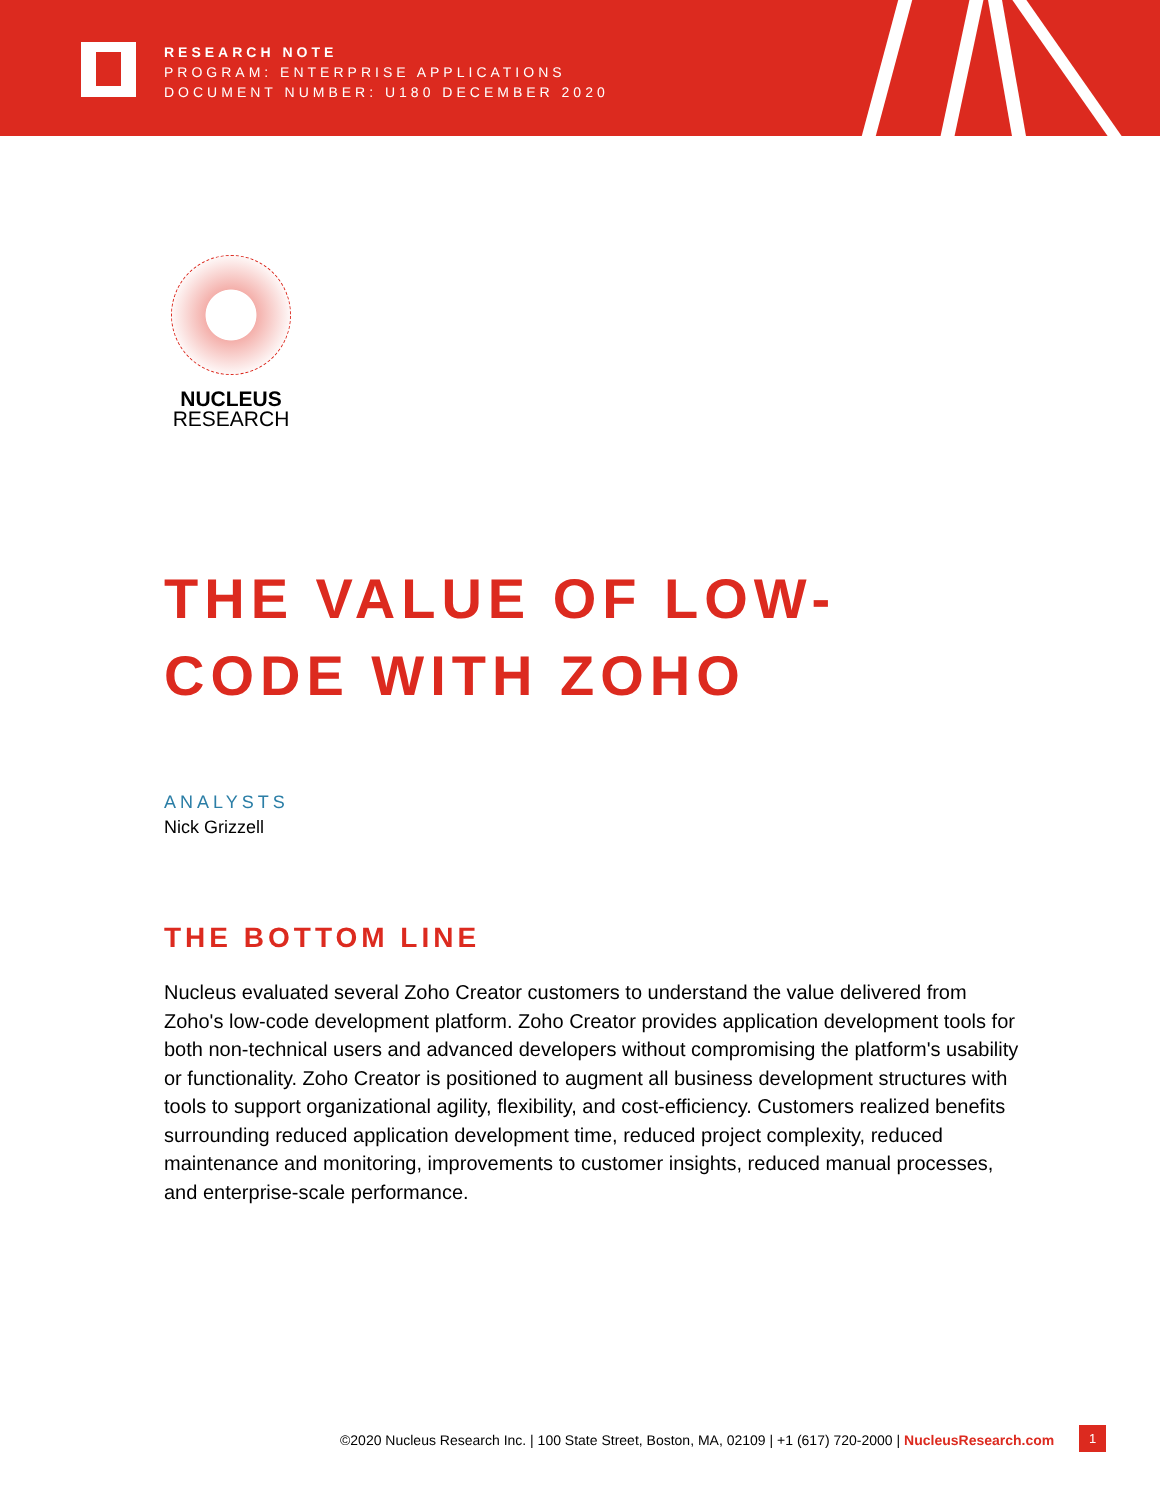RESEARCH NOTE
PROGRAM: ENTERPRISE APPLICATIONS
DOCUMENT NUMBER: U180 DECEMBER 2020
NUCLEUS
RESEARCH
THE VALUE OF LOW-
CODE WITH ZOHO
ANALYSTS
Nick Grizzell
THE BOTTOM LINE
Nucleus evaluated several Zoho Creator customers to understand the value delivered from Zoho's low-code development platform. Zoho Creator provides application development tools for both non-technical users and advanced developers without compromising the platform's usability or functionality. Zoho Creator is positioned to augment all business development structures with tools to support organizational agility, flexibility, and cost-efficiency. Customers realized benefits surrounding reduced application development time, reduced project complexity, reduced maintenance and monitoring, improvements to customer insights, reduced manual processes, and enterprise-scale performance.
©2020 Nucleus Research Inc. | 100 State Street, Boston, MA, 02109 | +1 (617) 720-2000 | NucleusResearch.com
1